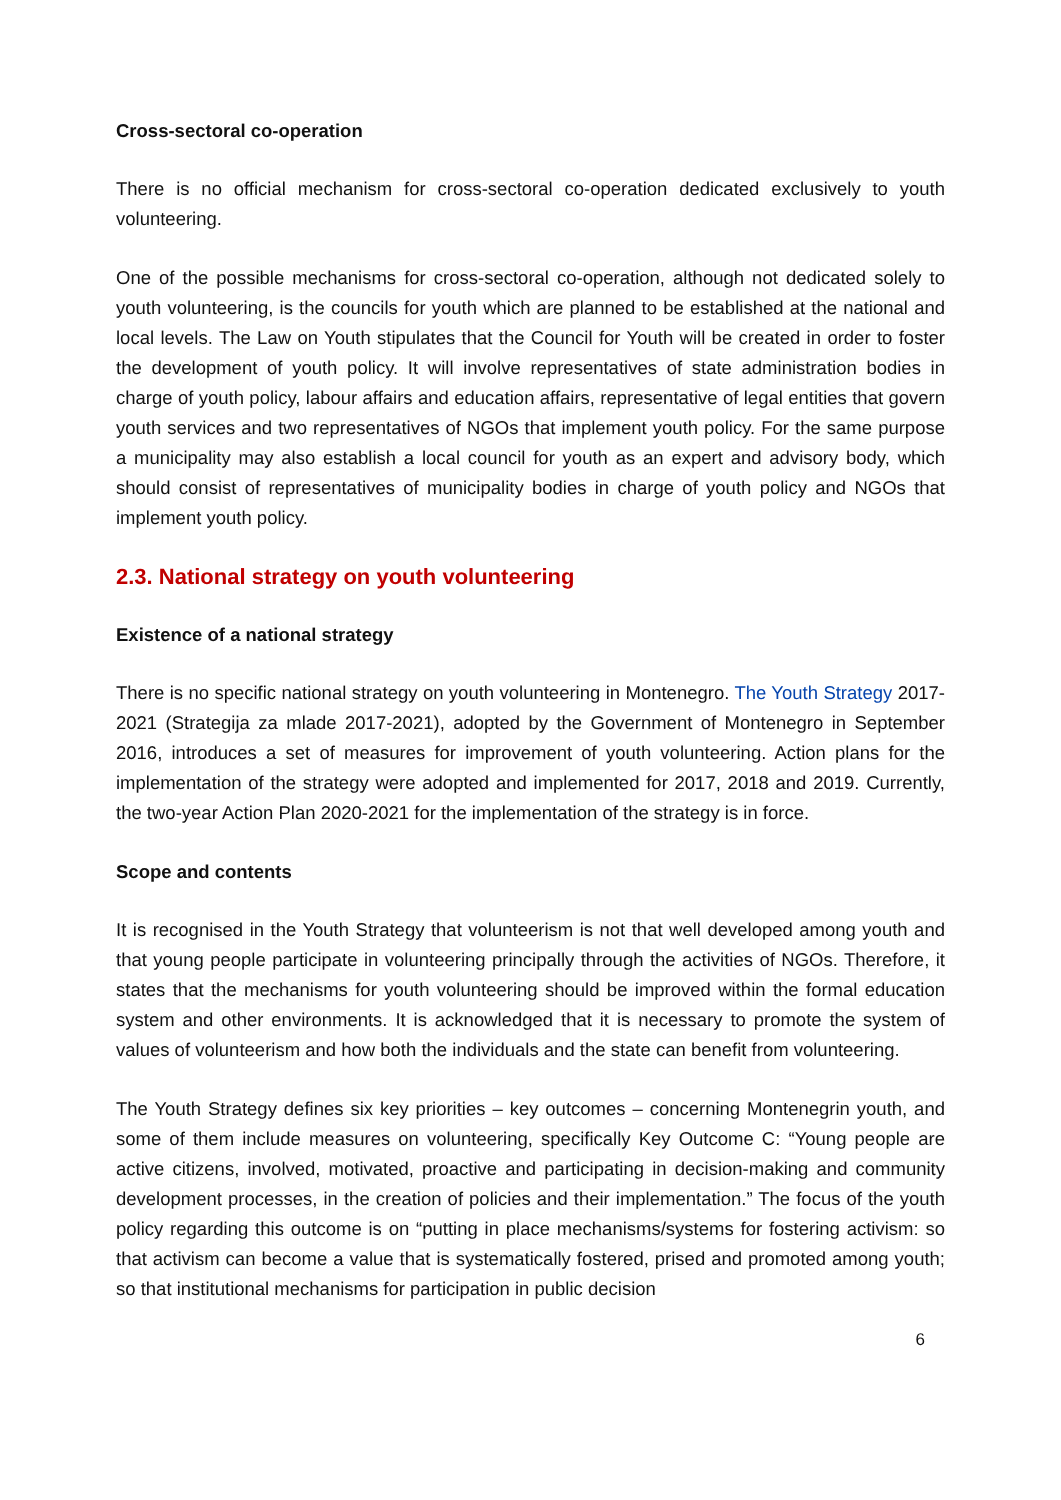Cross-sectoral co-operation
There is no official mechanism for cross-sectoral co-operation dedicated exclusively to youth volunteering.
One of the possible mechanisms for cross-sectoral co-operation, although not dedicated solely to youth volunteering, is the councils for youth which are planned to be established at the national and local levels. The Law on Youth stipulates that the Council for Youth will be created in order to foster the development of youth policy. It will involve representatives of state administration bodies in charge of youth policy, labour affairs and education affairs, representative of legal entities that govern youth services and two representatives of NGOs that implement youth policy. For the same purpose a municipality may also establish a local council for youth as an expert and advisory body, which should consist of representatives of municipality bodies in charge of youth policy and NGOs that implement youth policy.
2.3. National strategy on youth volunteering
Existence of a national strategy
There is no specific national strategy on youth volunteering in Montenegro. The Youth Strategy 2017-2021 (Strategija za mlade 2017-2021), adopted by the Government of Montenegro in September 2016, introduces a set of measures for improvement of youth volunteering. Action plans for the implementation of the strategy were adopted and implemented for 2017, 2018 and 2019. Currently, the two-year Action Plan 2020-2021 for the implementation of the strategy is in force.
Scope and contents
It is recognised in the Youth Strategy that volunteerism is not that well developed among youth and that young people participate in volunteering principally through the activities of NGOs. Therefore, it states that the mechanisms for youth volunteering should be improved within the formal education system and other environments. It is acknowledged that it is necessary to promote the system of values of volunteerism and how both the individuals and the state can benefit from volunteering.
The Youth Strategy defines six key priorities – key outcomes – concerning Montenegrin youth, and some of them include measures on volunteering, specifically Key Outcome C: “Young people are active citizens, involved, motivated, proactive and participating in decision-making and community development processes, in the creation of policies and their implementation.” The focus of the youth policy regarding this outcome is on “putting in place mechanisms/systems for fostering activism: so that activism can become a value that is systematically fostered, prised and promoted among youth; so that institutional mechanisms for participation in public decision
6